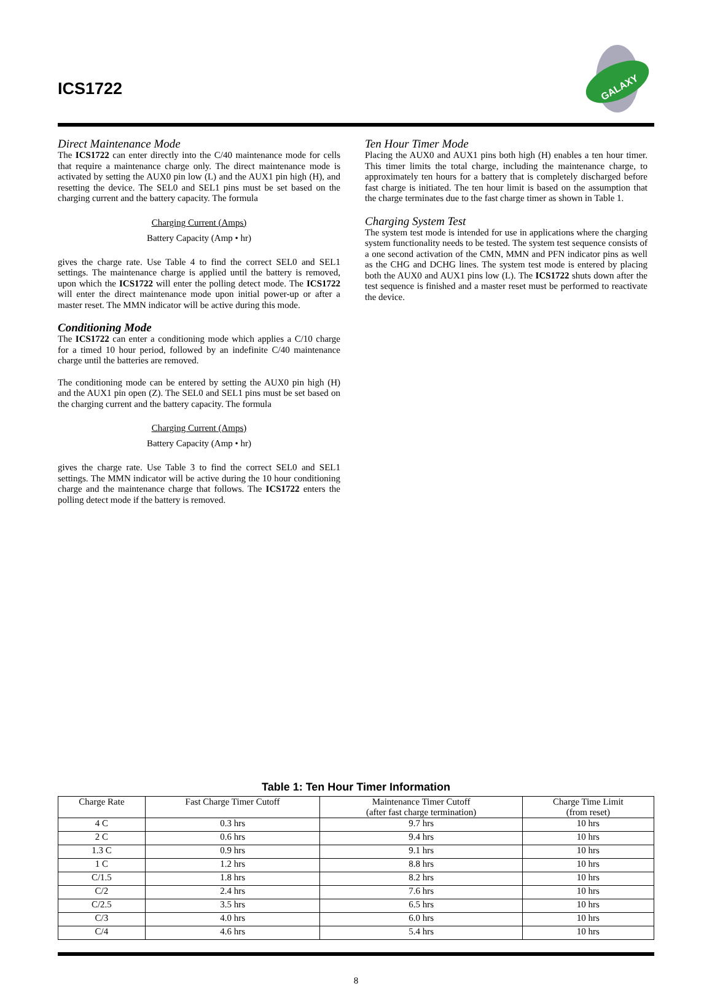ICS1722
GALAXY
Direct Maintenance Mode
The ICS1722 can enter directly into the C/40 maintenance mode for cells that require a maintenance charge only. The direct maintenance mode is activated by setting the AUX0 pin low (L) and the AUX1 pin high (H), and resetting the device. The SEL0 and SEL1 pins must be set based on the charging current and the battery capacity. The formula
Charging Current (Amps)
Battery Capacity (Amp • hr)
gives the charge rate. Use Table 4 to find the correct SEL0 and SEL1 settings. The maintenance charge is applied until the battery is removed, upon which the ICS1722 will enter the polling detect mode. The ICS1722 will enter the direct maintenance mode upon initial power-up or after a master reset. The MMN indicator will be active during this mode.
Conditioning Mode
The ICS1722 can enter a conditioning mode which applies a C/10 charge for a timed 10 hour period, followed by an indefinite C/40 maintenance charge until the batteries are removed.
The conditioning mode can be entered by setting the AUX0 pin high (H) and the AUX1 pin open (Z). The SEL0 and SEL1 pins must be set based on the charging current and the battery capacity. The formula
Charging Current (Amps)
Battery Capacity (Amp • hr)
gives the charge rate. Use Table 3 to find the correct SEL0 and SEL1 settings. The MMN indicator will be active during the 10 hour conditioning charge and the maintenance charge that follows. The ICS1722 enters the polling detect mode if the battery is removed.
Ten Hour Timer Mode
Placing the AUX0 and AUX1 pins both high (H) enables a ten hour timer. This timer limits the total charge, including the maintenance charge, to approximately ten hours for a battery that is completely discharged before fast charge is initiated. The ten hour limit is based on the assumption that the charge terminates due to the fast charge timer as shown in Table 1.
Charging System Test
The system test mode is intended for use in applications where the charging system functionality needs to be tested. The system test sequence consists of a one second activation of the CMN, MMN and PFN indicator pins as well as the CHG and DCHG lines. The system test mode is entered by placing both the AUX0 and AUX1 pins low (L). The ICS1722 shuts down after the test sequence is finished and a master reset must be performed to reactivate the device.
Table 1: Ten Hour Timer Information
| Charge Rate | Fast Charge Timer Cutoff | Maintenance Timer Cutoff (after fast charge termination) | Charge Time Limit (from reset) |
| --- | --- | --- | --- |
| 4 C | 0.3 hrs | 9.7 hrs | 10 hrs |
| 2 C | 0.6 hrs | 9.4 hrs | 10 hrs |
| 1.3 C | 0.9 hrs | 9.1 hrs | 10 hrs |
| 1 C | 1.2 hrs | 8.8 hrs | 10 hrs |
| C/1.5 | 1.8 hrs | 8.2 hrs | 10 hrs |
| C/2 | 2.4 hrs | 7.6 hrs | 10 hrs |
| C/2.5 | 3.5 hrs | 6.5 hrs | 10 hrs |
| C/3 | 4.0 hrs | 6.0 hrs | 10 hrs |
| C/4 | 4.6 hrs | 5.4 hrs | 10 hrs |
8